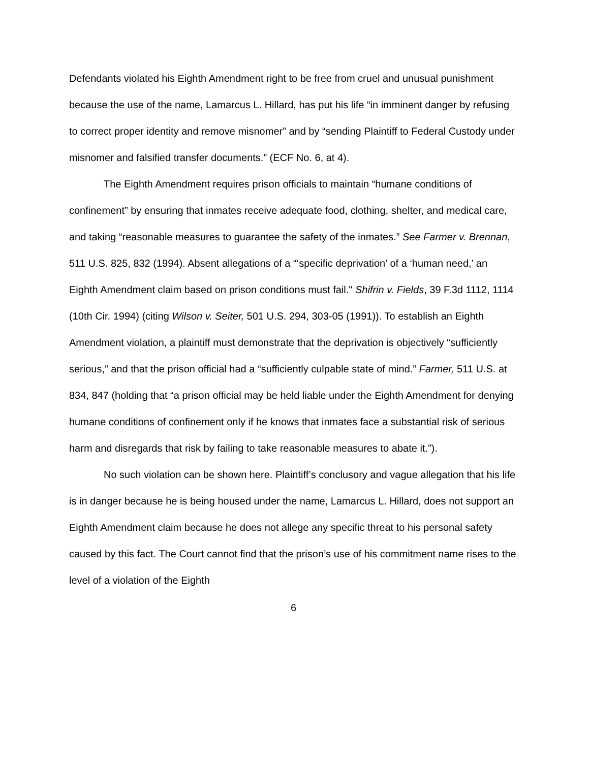Defendants violated his Eighth Amendment right to be free from cruel and unusual punishment because the use of the name, Lamarcus L. Hillard, has put his life “in imminent danger by refusing to correct proper identity and remove misnomer” and by “sending Plaintiff to Federal Custody under misnomer and falsified transfer documents.” (ECF No. 6, at 4).
The Eighth Amendment requires prison officials to maintain “humane conditions of confinement” by ensuring that inmates receive adequate food, clothing, shelter, and medical care, and taking “reasonable measures to guarantee the safety of the inmates.” See Farmer v. Brennan, 511 U.S. 825, 832 (1994). Absent allegations of a “‘specific deprivation’ of a ‘human need,’ an Eighth Amendment claim based on prison conditions must fail." Shifrin v. Fields, 39 F.3d 1112, 1114 (10th Cir. 1994) (citing Wilson v. Seiter, 501 U.S. 294, 303-05 (1991)). To establish an Eighth Amendment violation, a plaintiff must demonstrate that the deprivation is objectively “sufficiently serious,” and that the prison official had a “sufficiently culpable state of mind.” Farmer, 511 U.S. at 834, 847 (holding that “a prison official may be held liable under the Eighth Amendment for denying humane conditions of confinement only if he knows that inmates face a substantial risk of serious harm and disregards that risk by failing to take reasonable measures to abate it.”).
No such violation can be shown here. Plaintiff’s conclusory and vague allegation that his life is in danger because he is being housed under the name, Lamarcus L. Hillard, does not support an Eighth Amendment claim because he does not allege any specific threat to his personal safety caused by this fact. The Court cannot find that the prison’s use of his commitment name rises to the level of a violation of the Eighth
6